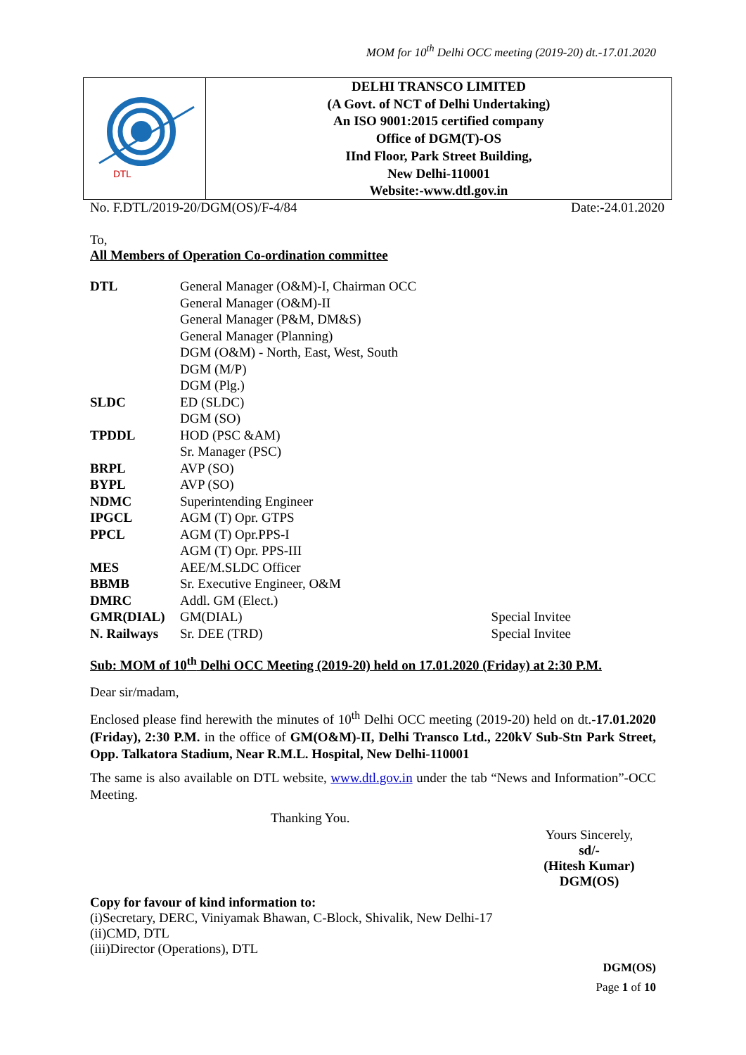MOM for 10<sup>th</sup> Delhi OCC meeting (2019-20) dt.-17.01.2020
DTL
DELHI TRANSCO LIMITED
(A Govt. of NCT of Delhi Undertaking)
An ISO 9001:2015 certified company
Office of DGM(T)-OS
IInd Floor, Park Street Building,
New Delhi-110001
Website:-www.dtl.gov.in
No. F.DTL/2019-20/DGM(OS)/F-4/84 Date:-24.01.2020
To,
All Members of Operation Co-ordination committee
| DTL | General Manager (O&M)-I, Chairman OCC | |
| | General Manager (O&M)-II | |
| | General Manager (P&M, DM&S) | |
| | General Manager (Planning) | |
| | DGM (O&M) - North, East, West, South | |
| | DGM (M/P) | |
| | DGM (Plg.) | |
| SLDC | ED (SLDC) | |
| | DGM (SO) | |
| TPDDL | HOD (PSC &AM) | |
| | Sr. Manager (PSC) | |
| BRPL | AVP (SO) | |
| BYPL | AVP (SO) | |
| NDMC | Superintending Engineer | |
| IPGCL | AGM (T) Opr. GTPS | |
| PPCL | AGM (T) Opr.PPS-I | |
| | AGM (T) Opr. PPS-III | |
| MES | AEE/M.SLDC Officer | |
| BBMB | Sr. Executive Engineer, O&M | |
| DMRC | Addl. GM (Elect.) | |
| GMR(DIAL) | GM(DIAL) | Special Invitee |
| N. Railways | Sr. DEE (TRD) | Special Invitee |
Sub: MOM of 10<sup>th</sup> Delhi OCC Meeting (2019-20) held on 17.01.2020 (Friday) at 2:30 P.M.
Dear sir/madam,
Enclosed please find herewith the minutes of 10<sup>th</sup> Delhi OCC meeting (2019-20) held on dt.-17.01.2020 (Friday), 2:30 P.M. in the office of GM(O&M)-II, Delhi Transco Ltd., 220kV Sub-Stn Park Street, Opp. Talkatora Stadium, Near R.M.L. Hospital, New Delhi-110001
The same is also available on DTL website, www.dtl.gov.in under the tab “News and Information”-OCC Meeting.
Thanking You.
Yours Sincerely,
sd/-
(Hitesh Kumar)
DGM(OS)
Copy for favour of kind information to:
(i)Secretary, DERC, Viniyamak Bhawan, C-Block, Shivalik, New Delhi-17
(ii)CMD, DTL
(iii)Director (Operations), DTL
DGM(OS)
Page 1 of 10